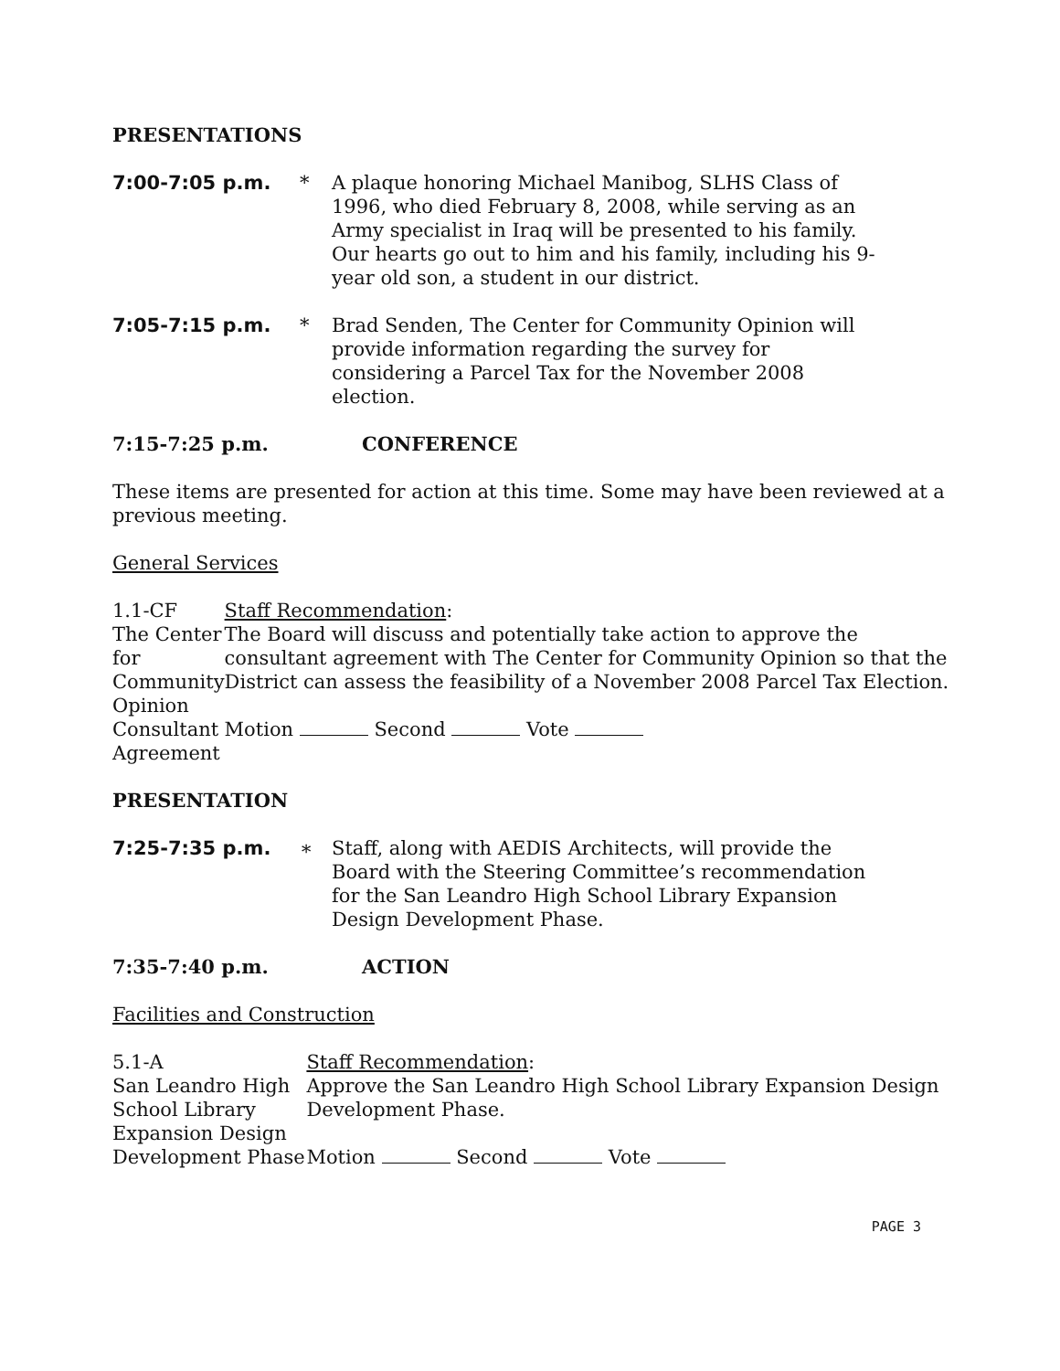PRESENTATIONS
7:00-7:05 p.m. * A plaque honoring Michael Manibog, SLHS Class of 1996, who died February 8, 2008, while serving as an Army specialist in Iraq will be presented to his family. Our hearts go out to him and his family, including his 9-year old son, a student in our district.
7:05-7:15 p.m. * Brad Senden, The Center for Community Opinion will provide information regarding the survey for considering a Parcel Tax for the November 2008 election.
7:15-7:25 p.m. CONFERENCE
These items are presented for action at this time. Some may have been reviewed at a previous meeting.
General Services
1.1-CF
The Center for
Community Opinion
Consultant Agreement
Staff Recommendation:
The Board will discuss and potentially take action to approve the consultant agreement with The Center for Community Opinion so that the District can assess the feasibility of a November 2008 Parcel Tax Election.
Motion Second Vote
PRESENTATION
7:25-7:35 p.m. ∗ Staff, along with AEDIS Architects, will provide the Board with the Steering Committee’s recommendation for the San Leandro High School Library Expansion Design Development Phase.
7:35-7:40 p.m. ACTION
Facilities and Construction
5.1-A
San Leandro High
School Library
Expansion Design
Development Phase
Staff Recommendation:
Approve the San Leandro High School Library Expansion Design Development Phase.
Motion Second Vote
PAGE 3